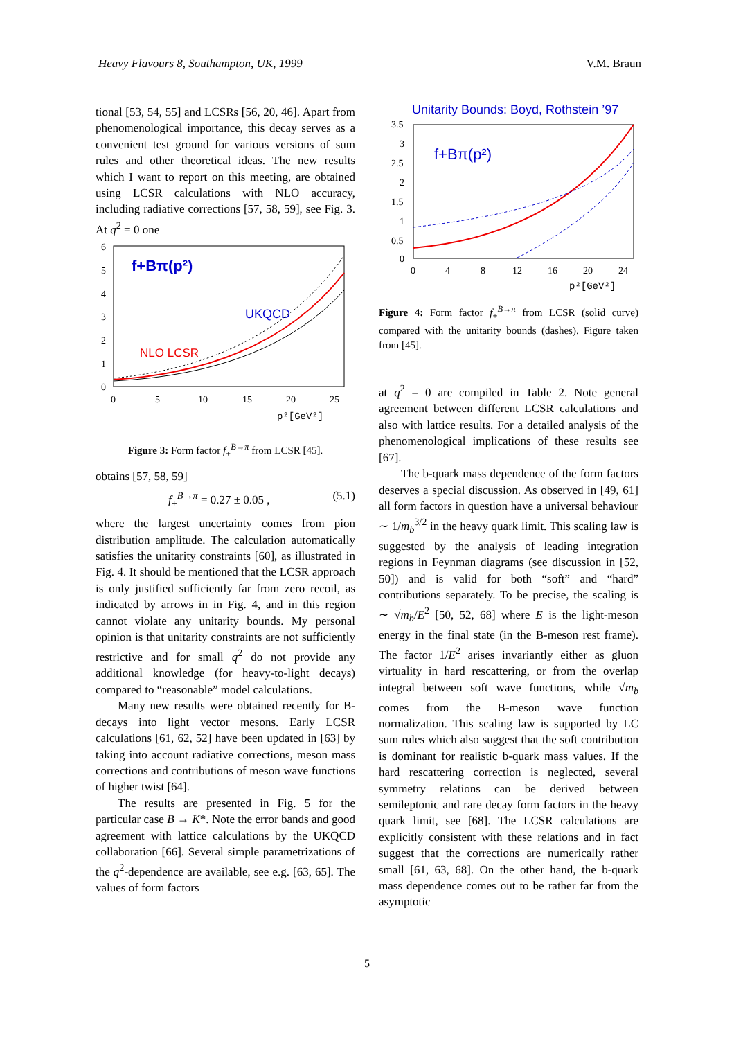Heavy Flavours 8, Southampton, UK, 1999 V.M. Braun
tional [53, 54, 55] and LCSRs [56, 20, 46]. Apart from phenomenological importance, this decay serves as a convenient test ground for various versions of sum rules and other theoretical ideas. The new results which I want to report on this meeting, are obtained using LCSR calculations with NLO accuracy, including radiative corrections [57, 58, 59], see Fig. 3. At q<sup>2</sup> = 0 one
6
5
4
3
2
1
0
0
5
10
15
20
25
p²[GeV²]
f+Bπ(p²)
UKQCD
NLO LCSR
Figure 3: Form factor f<sub>+</sub><sup>B→π</sup> from LCSR [45].
obtains [57, 58, 59]
f<sub>+</sub><sup>B→π</sup> = 0.27 ± 0.05 , (5.1)
where the largest uncertainty comes from pion distribution amplitude. The calculation automatically satisfies the unitarity constraints [60], as illustrated in Fig. 4. It should be mentioned that the LCSR approach is only justified sufficiently far from zero recoil, as indicated by arrows in in Fig. 4, and in this region cannot violate any unitarity bounds. My personal opinion is that unitarity constraints are not sufficiently restrictive and for small q<sup>2</sup> do not provide any additional knowledge (for heavy-to-light decays) compared to “reasonable” model calculations.
Many new results were obtained recently for B-decays into light vector mesons. Early LCSR calculations [61, 62, 52] have been updated in [63] by taking into account radiative corrections, meson mass corrections and contributions of meson wave functions of higher twist [64].
The results are presented in Fig. 5 for the particular case B → K*. Note the error bands and good agreement with lattice calculations by the UKQCD collaboration [66]. Several simple parametrizations of the q<sup>2</sup>-dependence are available, see e.g. [63, 65]. The values of form factors
Unitarity Bounds: Boyd, Rothstein ’97
3.5
3
2.5
2
1.5
1
0.5
0
0
4
8
12
16
20
24
p²[GeV²]
f+Bπ(p²)
Figure 4: Form factor f<sub>+</sub><sup>B→π</sup> from LCSR (solid curve) compared with the unitarity bounds (dashes). Figure taken from [45].
at q<sup>2</sup> = 0 are compiled in Table 2. Note general agreement between different LCSR calculations and also with lattice results. For a detailed analysis of the phenomenological implications of these results see [67].
The b-quark mass dependence of the form factors deserves a special discussion. As observed in [49, 61] all form factors in question have a universal behaviour ∼ 1/m<sub>b</sub><sup>3/2</sup> in the heavy quark limit. This scaling law is suggested by the analysis of leading integration regions in Feynman diagrams (see discussion in [52, 50]) and is valid for both “soft” and “hard” contributions separately. To be precise, the scaling is ∼ √m<sub>b</sub>/E<sup>2</sup> [50, 52, 68] where E is the light-meson energy in the final state (in the B-meson rest frame). The factor 1/E<sup>2</sup> arises invariantly either as gluon virtuality in hard rescattering, or from the overlap integral between soft wave functions, while √m<sub>b</sub> comes from the B-meson wave function normalization. This scaling law is supported by LC sum rules which also suggest that the soft contribution is dominant for realistic b-quark mass values. If the hard rescattering correction is neglected, several symmetry relations can be derived between semileptonic and rare decay form factors in the heavy quark limit, see [68]. The LCSR calculations are explicitly consistent with these relations and in fact suggest that the corrections are numerically rather small [61, 63, 68]. On the other hand, the b-quark mass dependence comes out to be rather far from the asymptotic
5